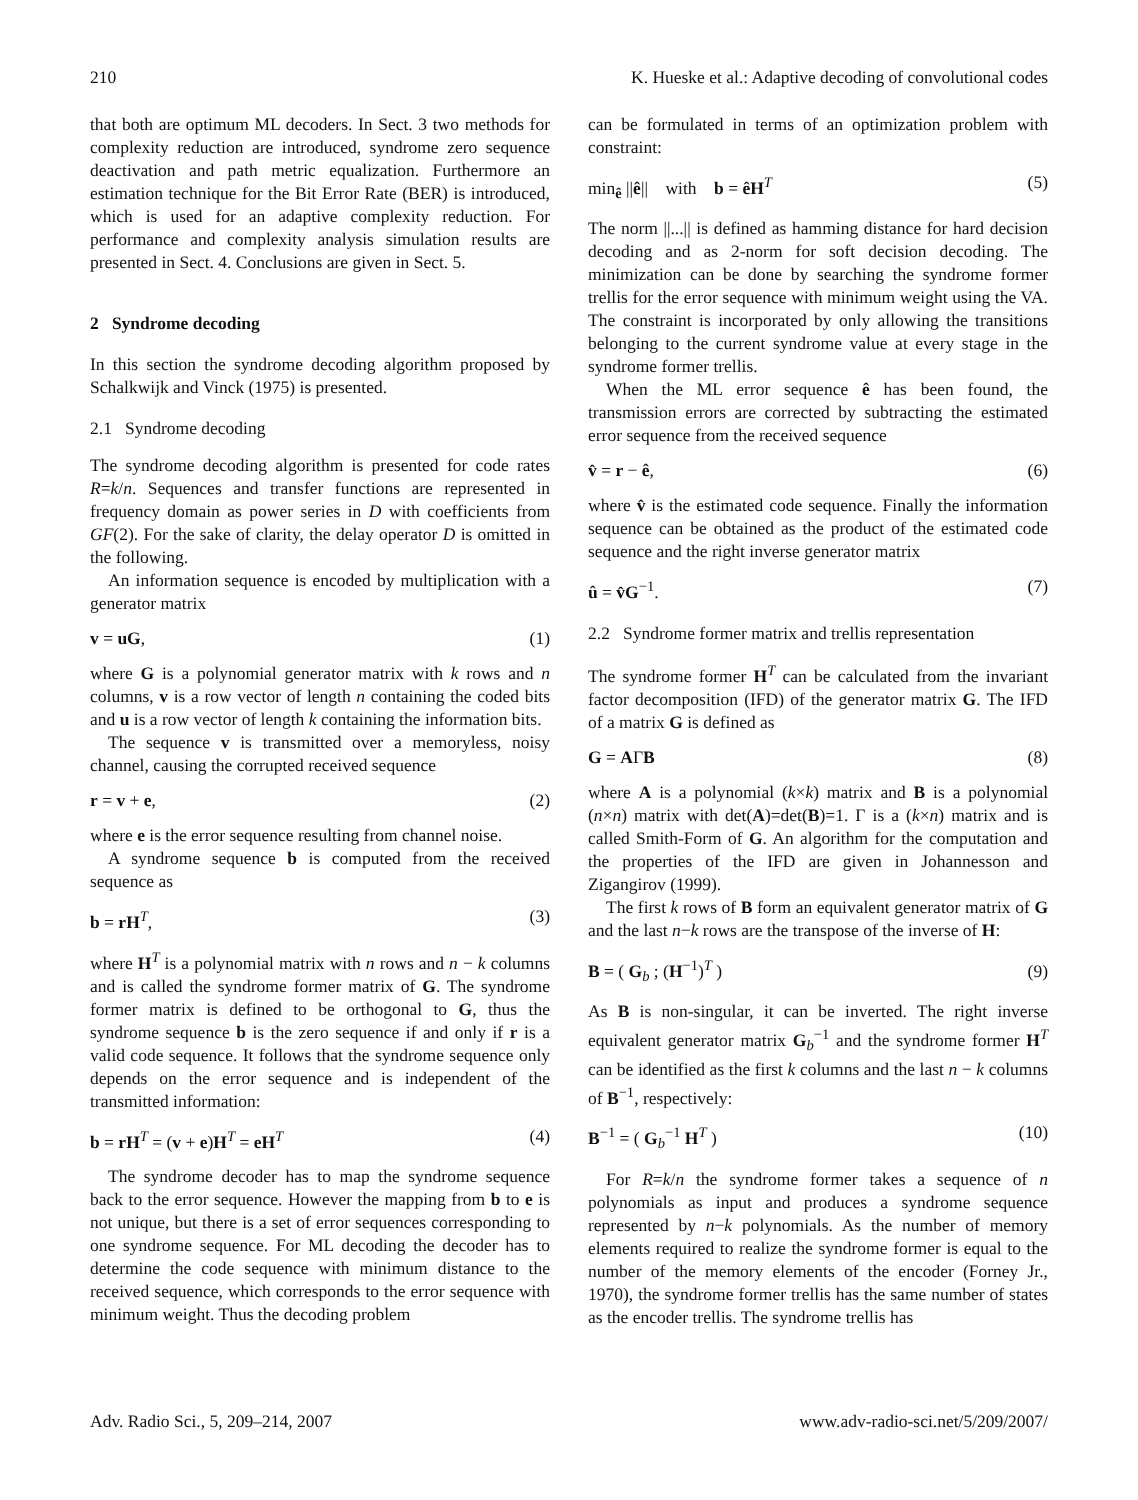210 K. Hueske et al.: Adaptive decoding of convolutional codes
that both are optimum ML decoders. In Sect. 3 two methods for complexity reduction are introduced, syndrome zero sequence deactivation and path metric equalization. Furthermore an estimation technique for the Bit Error Rate (BER) is introduced, which is used for an adaptive complexity reduction. For performance and complexity analysis simulation results are presented in Sect. 4. Conclusions are given in Sect. 5.
2 Syndrome decoding
In this section the syndrome decoding algorithm proposed by Schalkwijk and Vinck (1975) is presented.
2.1 Syndrome decoding
The syndrome decoding algorithm is presented for code rates R=k/n. Sequences and transfer functions are represented in frequency domain as power series in D with coefficients from GF(2). For the sake of clarity, the delay operator D is omitted in the following.
An information sequence is encoded by multiplication with a generator matrix
v = uG, (1)
where G is a polynomial generator matrix with k rows and n columns, v is a row vector of length n containing the coded bits and u is a row vector of length k containing the information bits.
The sequence v is transmitted over a memoryless, noisy channel, causing the corrupted received sequence
r = v + e, (2)
where e is the error sequence resulting from channel noise.
A syndrome sequence b is computed from the received sequence as
b = rH<sup>T</sup>, (3)
where H<sup>T</sup> is a polynomial matrix with n rows and n − k columns and is called the syndrome former matrix of G. The syndrome former matrix is defined to be orthogonal to G, thus the syndrome sequence b is the zero sequence if and only if r is a valid code sequence. It follows that the syndrome sequence only depends on the error sequence and is independent of the transmitted information:
b = rH<sup>T</sup> = (v + e)H<sup>T</sup> = eH<sup>T</sup> (4)
The syndrome decoder has to map the syndrome sequence back to the error sequence. However the mapping from b to e is not unique, but there is a set of error sequences corresponding to one syndrome sequence. For ML decoding the decoder has to determine the code sequence with minimum distance to the received sequence, which corresponds to the error sequence with minimum weight. Thus the decoding problem
can be formulated in terms of an optimization problem with constraint:
min<sub>ê</sub> ||ê|| with b = êH<sup>T</sup> (5)
The norm ||...|| is defined as hamming distance for hard decision decoding and as 2-norm for soft decision decoding. The minimization can be done by searching the syndrome former trellis for the error sequence with minimum weight using the VA. The constraint is incorporated by only allowing the transitions belonging to the current syndrome value at every stage in the syndrome former trellis.
When the ML error sequence ê has been found, the transmission errors are corrected by subtracting the estimated error sequence from the received sequence
v̂ = r − ê, (6)
where v̂ is the estimated code sequence. Finally the information sequence can be obtained as the product of the estimated code sequence and the right inverse generator matrix
û = v̂G<sup>−1</sup>. (7)
2.2 Syndrome former matrix and trellis representation
The syndrome former H<sup>T</sup> can be calculated from the invariant factor decomposition (IFD) of the generator matrix G. The IFD of a matrix G is defined as
G = AΓB (8)
where A is a polynomial (k×k) matrix and B is a polynomial (n×n) matrix with det(A)=det(B)=1. Γ is a (k×n) matrix and is called Smith-Form of G. An algorithm for the computation and the properties of the IFD are given in Johannesson and Zigangirov (1999).
The first k rows of B form an equivalent generator matrix of G and the last n−k rows are the transpose of the inverse of H:
B = ( G<sub>b</sub> ; (H<sup>−1</sup>)<sup>T</sup> ) (9)
As B is non-singular, it can be inverted. The right inverse equivalent generator matrix G<sub>b</sub><sup>−1</sup> and the syndrome former H<sup>T</sup> can be identified as the first k columns and the last n − k columns of B<sup>−1</sup>, respectively:
B<sup>−1</sup> = ( G<sub>b</sub><sup>−1</sup> H<sup>T</sup> ) (10)
For R=k/n the syndrome former takes a sequence of n polynomials as input and produces a syndrome sequence represented by n−k polynomials. As the number of memory elements required to realize the syndrome former is equal to the number of the memory elements of the encoder (Forney Jr., 1970), the syndrome former trellis has the same number of states as the encoder trellis. The syndrome trellis has
Adv. Radio Sci., 5, 209–214, 2007 www.adv-radio-sci.net/5/209/2007/